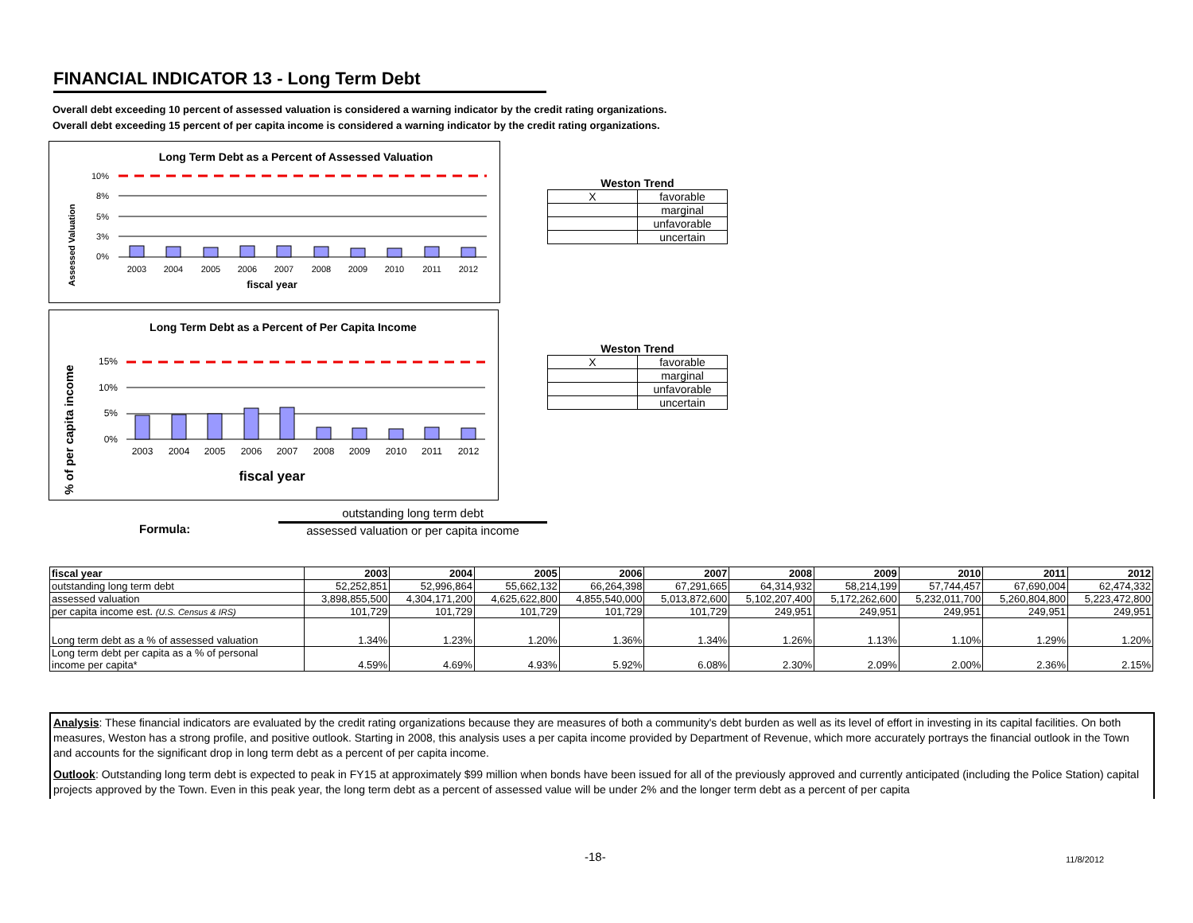FINANCIAL INDICATOR 13 - Long Term Debt
Overall debt exceeding 10 percent of assessed valuation is considered a warning indicator by the credit rating organizations.
Overall debt exceeding 15 percent of per capita income is considered a warning indicator by the credit rating organizations.
Long Term Debt as a Percent of Assessed Valuation
Assessed Valuation
10%
8%
5%
3%
0%
2003
2004
2005
2006
2007
2008
2009
2010
2011
2012
fiscal year
Long Term Debt as a Percent of Per Capita Income
% of per capita income
15%
10%
5%
0%
2003
2004
2005
2006
2007
2008
2009
2010
2011
2012
fiscal year
Weston Trend
| X | favorable |
| | marginal |
| | unfavorable |
| | uncertain |
Weston Trend
| X | favorable |
| | marginal |
| | unfavorable |
| | uncertain |
Formula:
outstanding long term debt
assessed valuation or per capita income
| fiscal year | 2003 | 2004 | 2005 | 2006 | 2007 | 2008 | 2009 | 2010 | 2011 | 2012 |
| --- | --- | --- | --- | --- | --- | --- | --- | --- | --- | --- |
| outstanding long term debt | 52,252,851 | 52,996,864 | 55,662,132 | 66,264,398 | 67,291,665 | 64,314,932 | 58,214,199 | 57,744,457 | 67,690,004 | 62,474,332 |
| assessed valuation | 3,898,855,500 | 4,304,171,200 | 4,625,622,800 | 4,855,540,000 | 5,013,872,600 | 5,102,207,400 | 5,172,262,600 | 5,232,011,700 | 5,260,804,800 | 5,223,472,800 |
| per capita income est. (U.S. Census & IRS) | 101,729 | 101,729 | 101,729 | 101,729 | 101,729 | 249,951 | 249,951 | 249,951 | 249,951 | 249,951 |
| Long term debt as a % of assessed valuation | 1.34% | 1.23% | 1.20% | 1.36% | 1.34% | 1.26% | 1.13% | 1.10% | 1.29% | 1.20% |
| Long term debt per capita as a % of personal income per capita* | 4.59% | 4.69% | 4.93% | 5.92% | 6.08% | 2.30% | 2.09% | 2.00% | 2.36% | 2.15% |
Analysis: These financial indicators are evaluated by the credit rating organizations because they are measures of both a community's debt burden as well as its level of effort in investing in its capital facilities. On both measures, Weston has a strong profile, and positive outlook. Starting in 2008, this analysis uses a per capita income provided by Department of Revenue, which more accurately portrays the financial outlook in the Town and accounts for the significant drop in long term debt as a percent of per capita income.
Outlook: Outstanding long term debt is expected to peak in FY15 at approximately $99 million when bonds have been issued for all of the previously approved and currently anticipated (including the Police Station) capital projects approved by the Town. Even in this peak year, the long term debt as a percent of assessed value will be under 2% and the longer term debt as a percent of per capita
-18- 11/8/2012